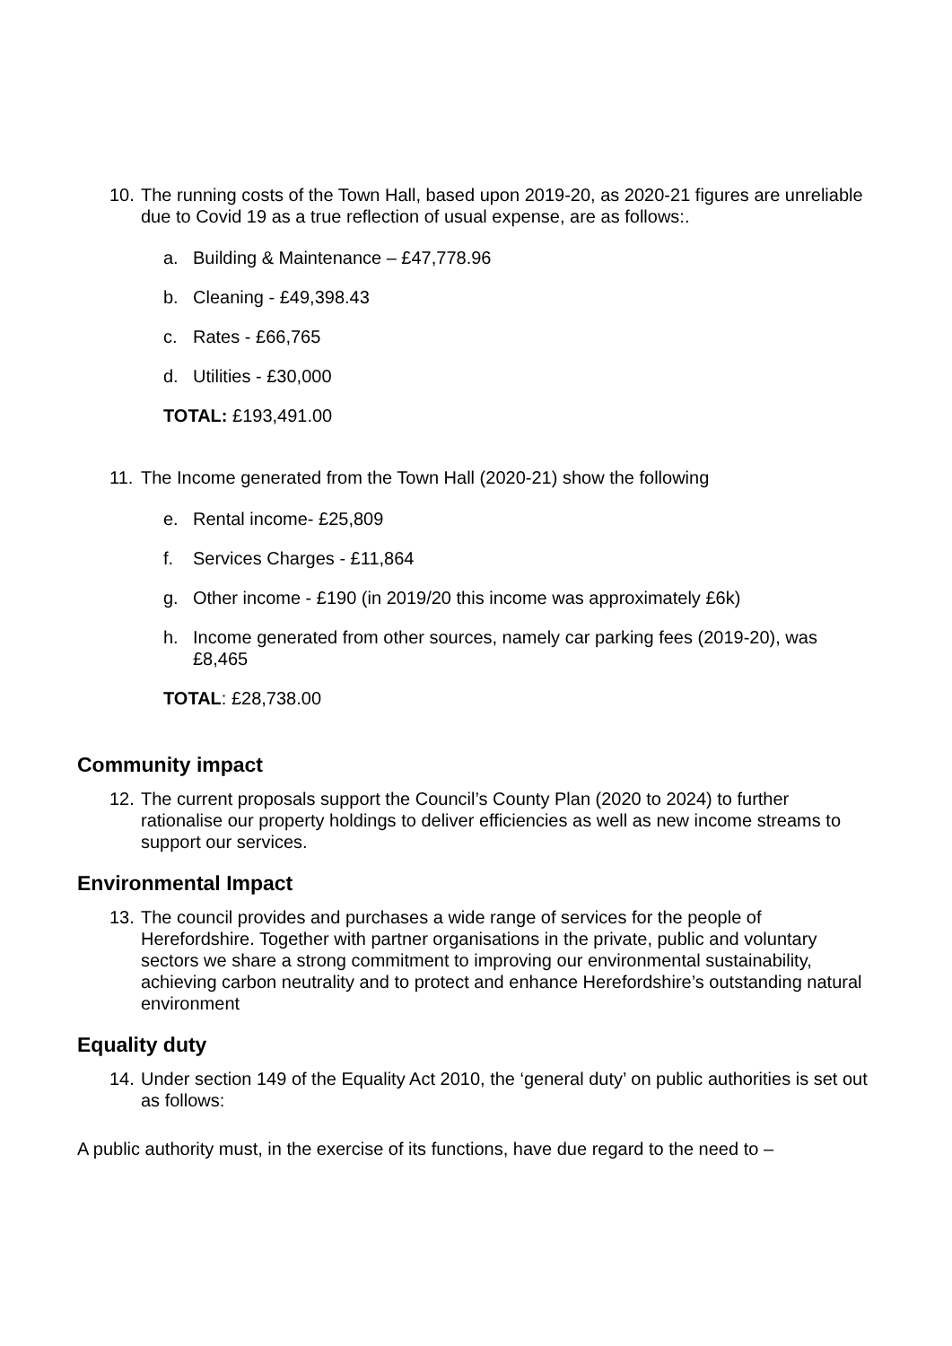10. The running costs of the Town Hall, based upon 2019-20, as 2020-21 figures are unreliable due to Covid 19 as a true reflection of usual expense, are as follows:.
a. Building & Maintenance – £47,778.96
b. Cleaning - £49,398.43
c. Rates - £66,765
d. Utilities - £30,000
TOTAL: £193,491.00
11. The Income generated from the Town Hall (2020-21) show the following
e. Rental income- £25,809
f. Services Charges - £11,864
g. Other income - £190 (in 2019/20 this income was approximately £6k)
h. Income generated from other sources, namely car parking fees (2019-20), was £8,465
TOTAL: £28,738.00
Community impact
12. The current proposals support the Council’s County Plan (2020 to 2024) to further rationalise our property holdings to deliver efficiencies as well as new income streams to support our services.
Environmental Impact
13. The council provides and purchases a wide range of services for the people of Herefordshire. Together with partner organisations in the private, public and voluntary sectors we share a strong commitment to improving our environmental sustainability, achieving carbon neutrality and to protect and enhance Herefordshire’s outstanding natural environment
Equality duty
14. Under section 149 of the Equality Act 2010, the ‘general duty’ on public authorities is set out as follows:
A public authority must, in the exercise of its functions, have due regard to the need to –